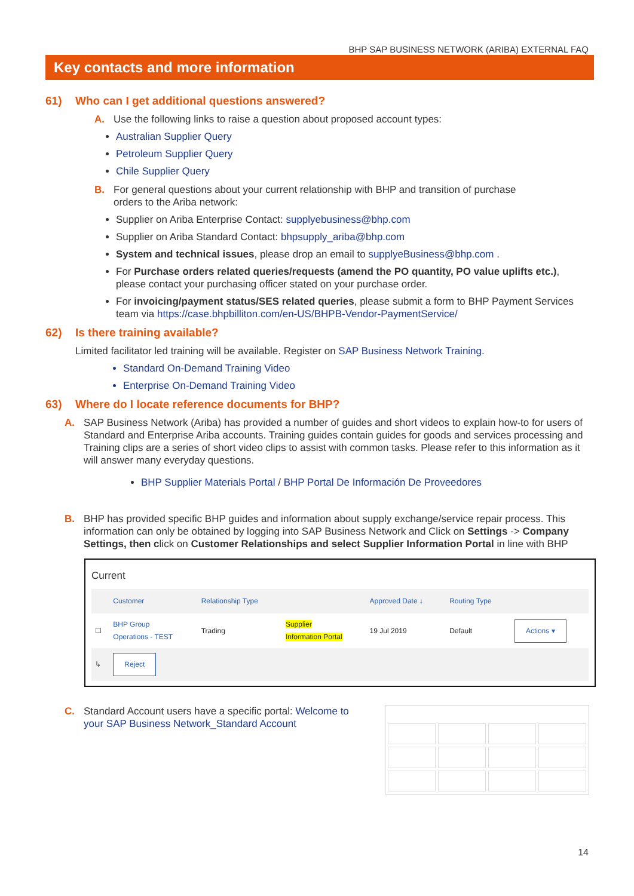BHP SAP BUSINESS NETWORK (ARIBA) EXTERNAL FAQ
Key contacts and more information
61) Who can I get additional questions answered?
A. Use the following links to raise a question about proposed account types:
Australian Supplier Query
Petroleum Supplier Query
Chile Supplier Query
B. For general questions about your current relationship with BHP and transition of purchase
orders to the Ariba network:
Supplier on Ariba Enterprise Contact: supplyebusiness@bhp.com
Supplier on Ariba Standard Contact: bhpsupply_ariba@bhp.com
System and technical issues, please drop an email to supplyeBusiness@bhp.com .
For Purchase orders related queries/requests (amend the PO quantity, PO value uplifts etc.), please contact your purchasing officer stated on your purchase order.
For invoicing/payment status/SES related queries, please submit a form to BHP Payment Services team via https://case.bhpbilliton.com/en-US/BHPB-Vendor-PaymentService/
62) Is there training available?
Limited facilitator led training will be available. Register on SAP Business Network Training.
Standard On-Demand Training Video
Enterprise On-Demand Training Video
63) Where do I locate reference documents for BHP?
A. SAP Business Network (Ariba) has provided a number of guides and short videos to explain how-to for users of Standard and Enterprise Ariba accounts. Training guides contain guides for goods and services processing and Training clips are a series of short video clips to assist with common tasks. Please refer to this information as it will answer many everyday questions.
BHP Supplier Materials Portal / BHP Portal De Información De Proveedores
B. BHP has provided specific BHP guides and information about supply exchange/service repair process. This information can only be obtained by logging into SAP Business Network and Click on Settings -> Company Settings, then click on Customer Relationships and select Supplier Information Portal in line with BHP
Current
| | Customer | Relationship Type | | Approved Date ↓ | Routing Type | |
| --- | --- | --- | --- | --- | --- | --- |
| ☐ | BHP Group Operations - TEST | Trading | Supplier Information Portal | 19 Jul 2019 | Default | Actions ▾ |
| ↳ | Reject | | | | | |
C. Standard Account users have a specific portal: Welcome to your SAP Business Network_Standard Account
14